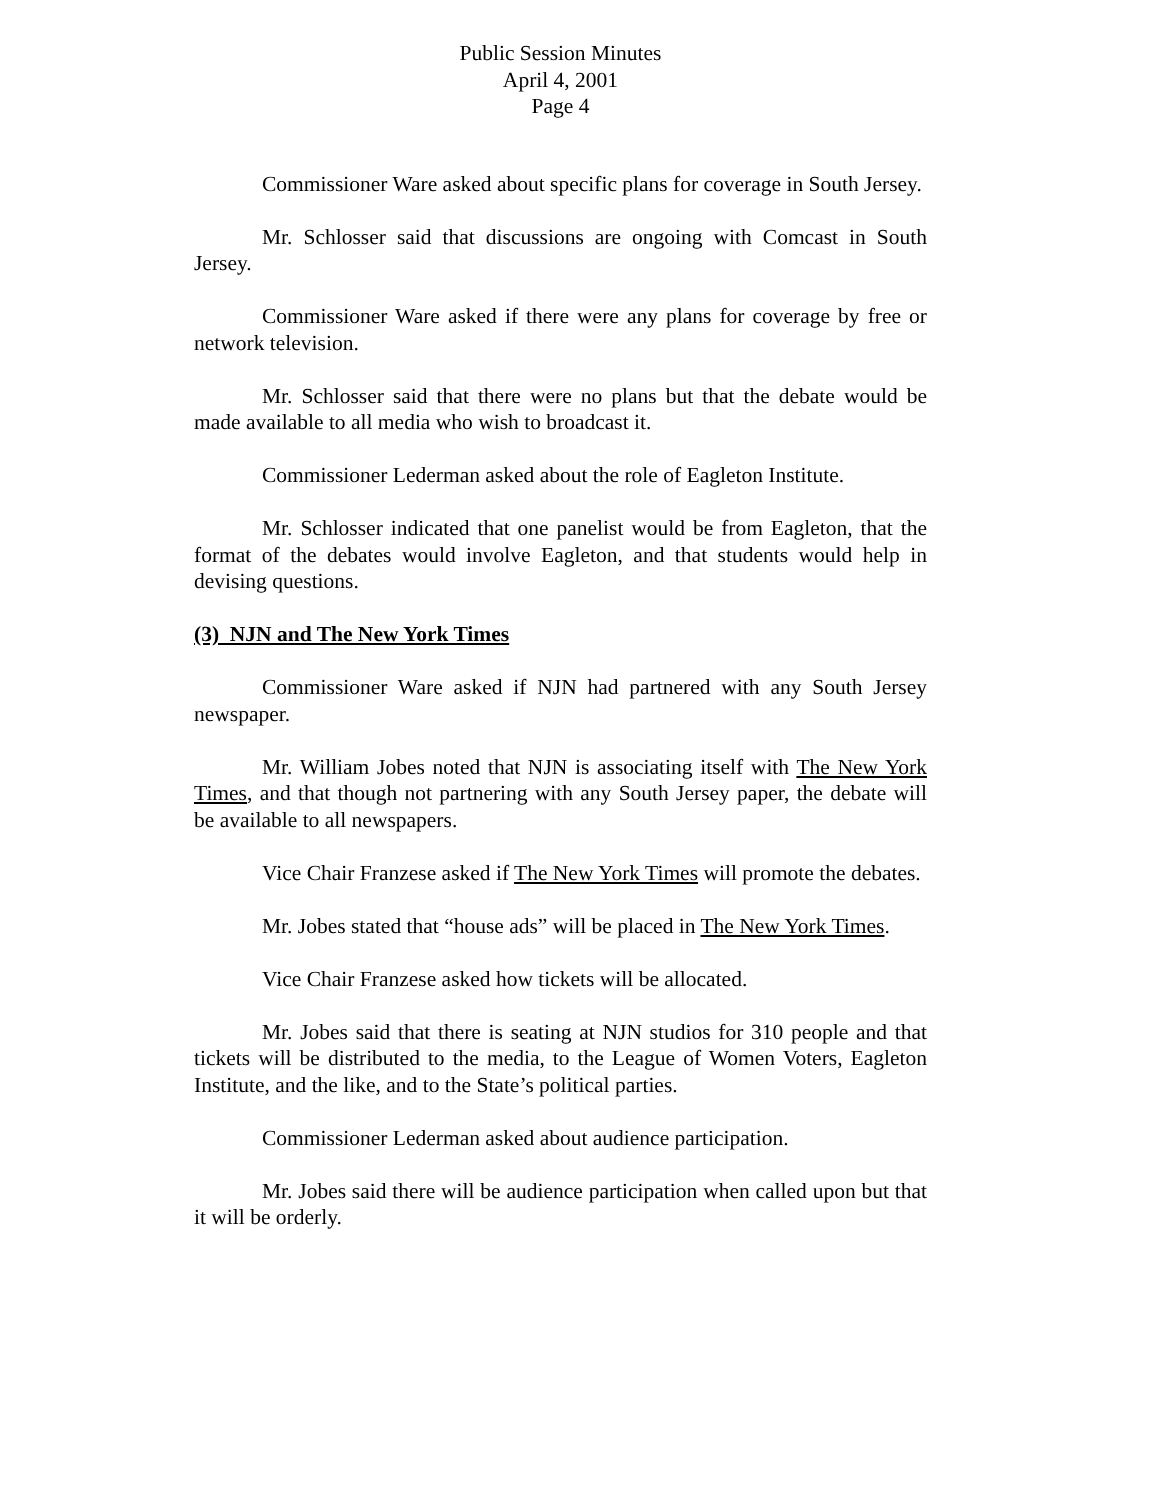Public Session Minutes
April 4, 2001
Page 4
Commissioner Ware asked about specific plans for coverage in South Jersey.
Mr. Schlosser said that discussions are ongoing with Comcast in South Jersey.
Commissioner Ware asked if there were any plans for coverage by free or network television.
Mr. Schlosser said that there were no plans but that the debate would be made available to all media who wish to broadcast it.
Commissioner Lederman asked about the role of Eagleton Institute.
Mr. Schlosser indicated that one panelist would be from Eagleton, that the format of the debates would involve Eagleton, and that students would help in devising questions.
(3) NJN and The New York Times
Commissioner Ware asked if NJN had partnered with any South Jersey newspaper.
Mr. William Jobes noted that NJN is associating itself with The New York Times, and that though not partnering with any South Jersey paper, the debate will be available to all newspapers.
Vice Chair Franzese asked if The New York Times will promote the debates.
Mr. Jobes stated that “house ads” will be placed in The New York Times.
Vice Chair Franzese asked how tickets will be allocated.
Mr. Jobes said that there is seating at NJN studios for 310 people and that tickets will be distributed to the media, to the League of Women Voters, Eagleton Institute, and the like, and to the State’s political parties.
Commissioner Lederman asked about audience participation.
Mr. Jobes said there will be audience participation when called upon but that it will be orderly.